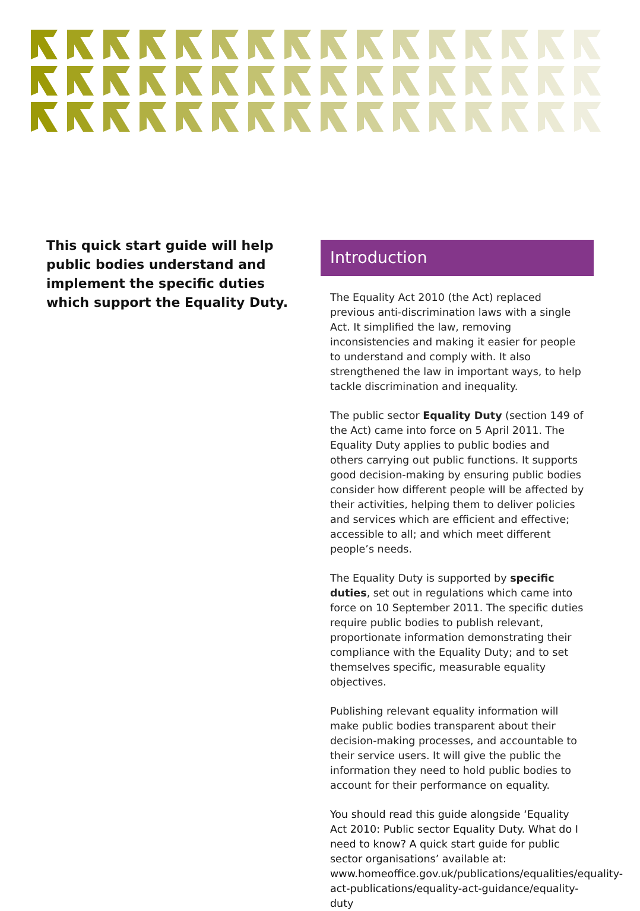This quick start guide will help public bodies understand and implement the specific duties which support the Equality Duty.
Introduction
The Equality Act 2010 (the Act) replaced previous anti-discrimination laws with a single Act. It simplified the law, removing inconsistencies and making it easier for people to understand and comply with. It also strengthened the law in important ways, to help tackle discrimination and inequality.
The public sector Equality Duty (section 149 of the Act) came into force on 5 April 2011. The Equality Duty applies to public bodies and others carrying out public functions. It supports good decision-making by ensuring public bodies consider how different people will be affected by their activities, helping them to deliver policies and services which are efficient and effective; accessible to all; and which meet different people’s needs.
The Equality Duty is supported by specific duties, set out in regulations which came into force on 10 September 2011. The specific duties require public bodies to publish relevant, proportionate information demonstrating their compliance with the Equality Duty; and to set themselves specific, measurable equality objectives.
Publishing relevant equality information will make public bodies transparent about their decision-making processes, and accountable to their service users. It will give the public the information they need to hold public bodies to account for their performance on equality.
You should read this guide alongside ‘Equality Act 2010: Public sector Equality Duty. What do I need to know? A quick start guide for public sector organisations’ available at: www.homeoffice.gov.uk/publications/equalities/equality-act-publications/equality-act-guidance/equality-duty